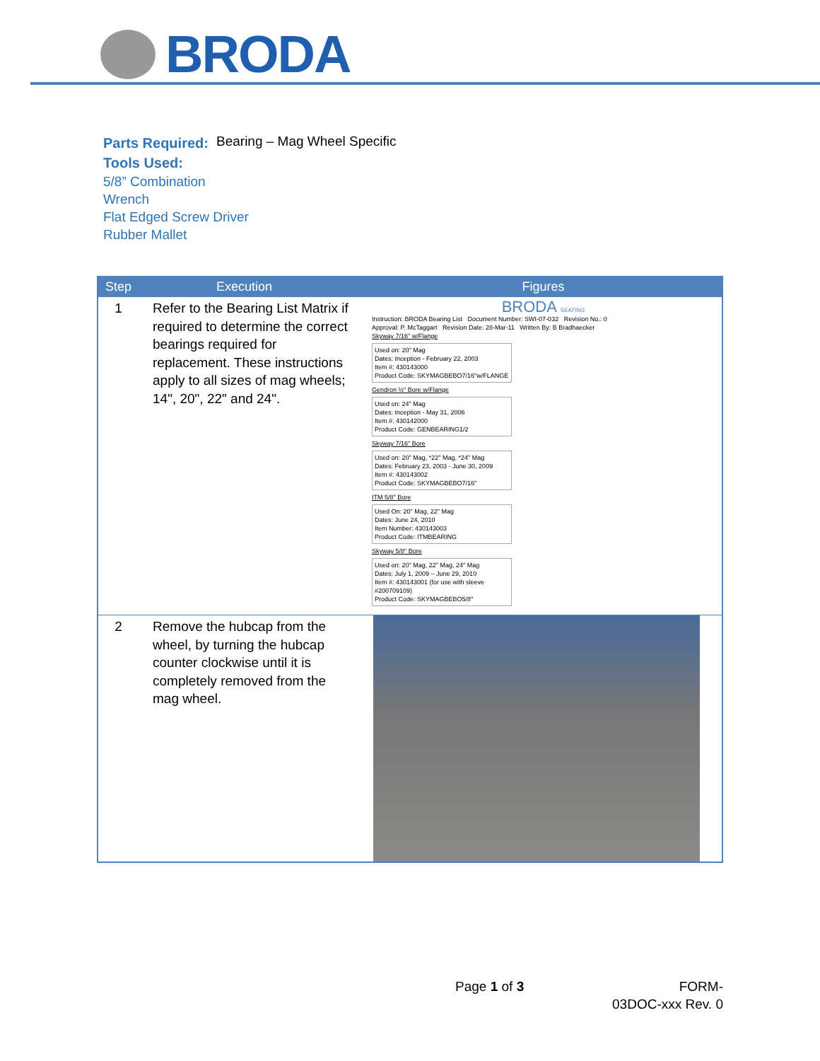BRODA
Parts Required:
Bearing – Mag Wheel Specific
Tools Used:
5/8” Combination
Wrench
Flat Edged Screw Driver
Rubber Mallet
| Step | Execution | Figures |
| --- | --- | --- |
| 1 | Refer to the Bearing List Matrix if required to determine the correct bearings required for replacement. These instructions apply to all sizes of mag wheels; 14", 20", 22" and 24". | BRODA SEATING Instruction: BRODA Bearing List Document Number: SWI-07-032 Revision No.: 0 Approval: P. McTaggart Revision Date: 28-Mar-11 Written By: B Bradhaecker Skyway 7/16" w/Flange Used on: 20" Mag Dates: Inception - February 22, 2003 Item #: 430143000 Product Code: SKYMAGBEBO7/16"w/FLANGE Gendron ½" Bore w/Flange Used on: 24" Mag Dates: Inception - May 31, 2006 Item #: 430142000 Product Code: GENBEARING1/2 Skyway 7/16" Bore Used on: 20" Mag, *22" Mag, *24" Mag Dates: February 23, 2003 - June 30, 2009 Item #: 430143002 Product Code: SKYMAGBEBO7/16" ITM 5/8" Bore Used On: 20" Mag, 22" Mag Dates: June 24, 2010 Item Number: 430143003 Product Code: ITMBEARING Skyway 5/8" Bore Used on: 20" Mag, 22" Mag, 24" Mag Dates: July 1, 2009 – June 29, 2010 Item #: 430143001 (for use with sleeve #200709109) Product Code: SKYMAGBEBO5/8" |
| 2 | Remove the hubcap from the wheel, by turning the hubcap counter clockwise until it is completely removed from the mag wheel. | |
Page 1 of 3
FORM-
03DOC-xxx Rev. 0